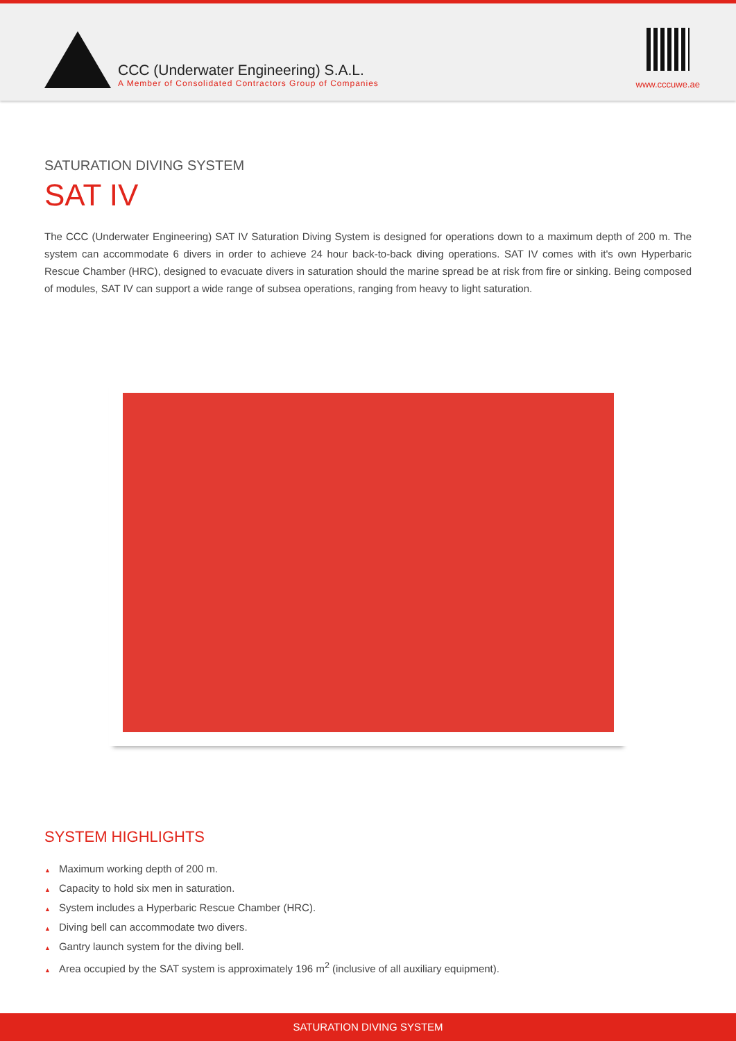CCC (Underwater Engineering) S.A.L.
A Member of Consolidated Contractors Group of Companies
www.cccuwe.ae
SATURATION DIVING SYSTEM
SAT IV
The CCC (Underwater Engineering) SAT IV Saturation Diving System is designed for operations down to a maximum depth of 200 m. The system can accommodate 6 divers in order to achieve 24 hour back-to-back diving operations. SAT IV comes with it's own Hyperbaric Rescue Chamber (HRC), designed to evacuate divers in saturation should the marine spread be at risk from fire or sinking. Being composed of modules, SAT IV can support a wide range of subsea operations, ranging from heavy to light saturation.
SYSTEM HIGHLIGHTS
▲ Maximum working depth of 200 m.
▲ Capacity to hold six men in saturation.
▲ System includes a Hyperbaric Rescue Chamber (HRC).
▲ Diving bell can accommodate two divers.
▲ Gantry launch system for the diving bell.
▲ Area occupied by the SAT system is approximately 196 m<sup>2</sup> (inclusive of all auxiliary equipment).
SATURATION DIVING SYSTEM